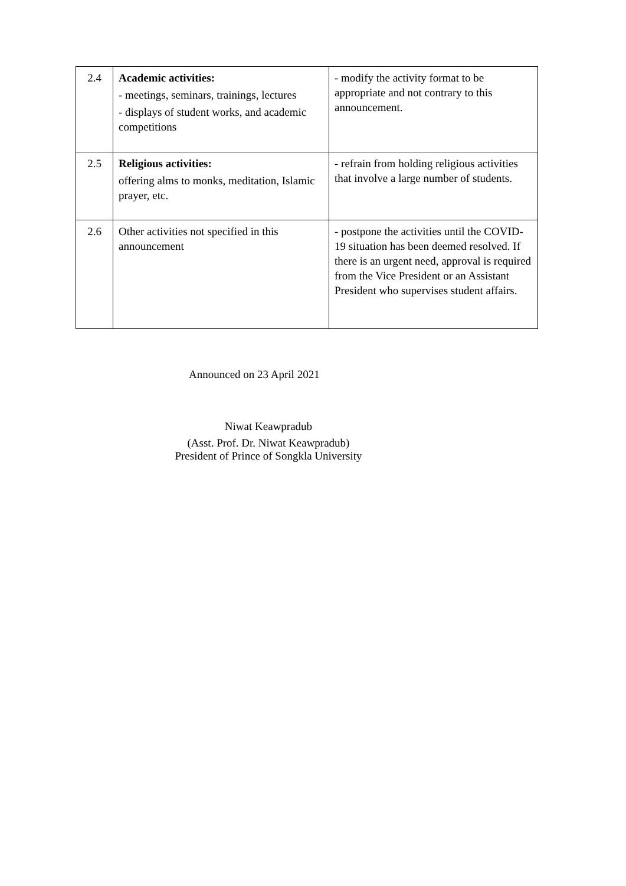| 2.4 | Academic activities: - meetings, seminars, trainings, lectures - displays of student works, and academic competitions | - modify the activity format to be appropriate and not contrary to this announcement. |
| 2.5 | Religious activities: offering alms to monks, meditation, Islamic prayer, etc. | - refrain from holding religious activities that involve a large number of students. |
| 2.6 | Other activities not specified in this announcement | - postpone the activities until the COVID-19 situation has been deemed resolved. If there is an urgent need, approval is required from the Vice President or an Assistant President who supervises student affairs. |
Announced on 23 April 2021
Niwat Keawpradub
(Asst. Prof. Dr. Niwat Keawpradub)
President of Prince of Songkla University